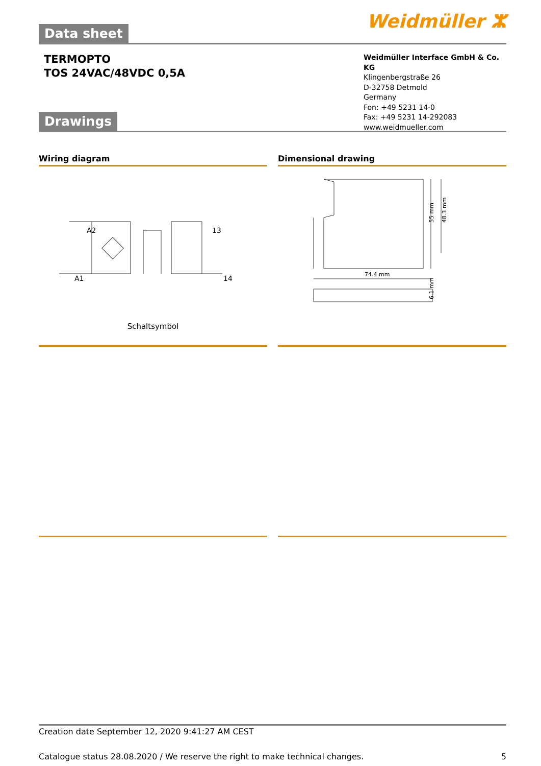Data sheet
Weidmüller ⵣ
TERMOPTO
TOS 24VAC/48VDC 0,5A
Weidmüller Interface GmbH & Co. KG
Klingenbergstraße 26
D-32758 Detmold
Germany
Fon: +49 5231 14-0
Fax: +49 5231 14-292083
www.weidmueller.com
Drawings
Wiring diagram
A2
A1
13
14
Schaltsymbol
Dimensional drawing
74.4 mm
55 mm
48.3 mm
6.1 mm
Creation date September 12, 2020 9:41:27 AM CEST
Catalogue status 28.08.2020 / We reserve the right to make technical changes. 5